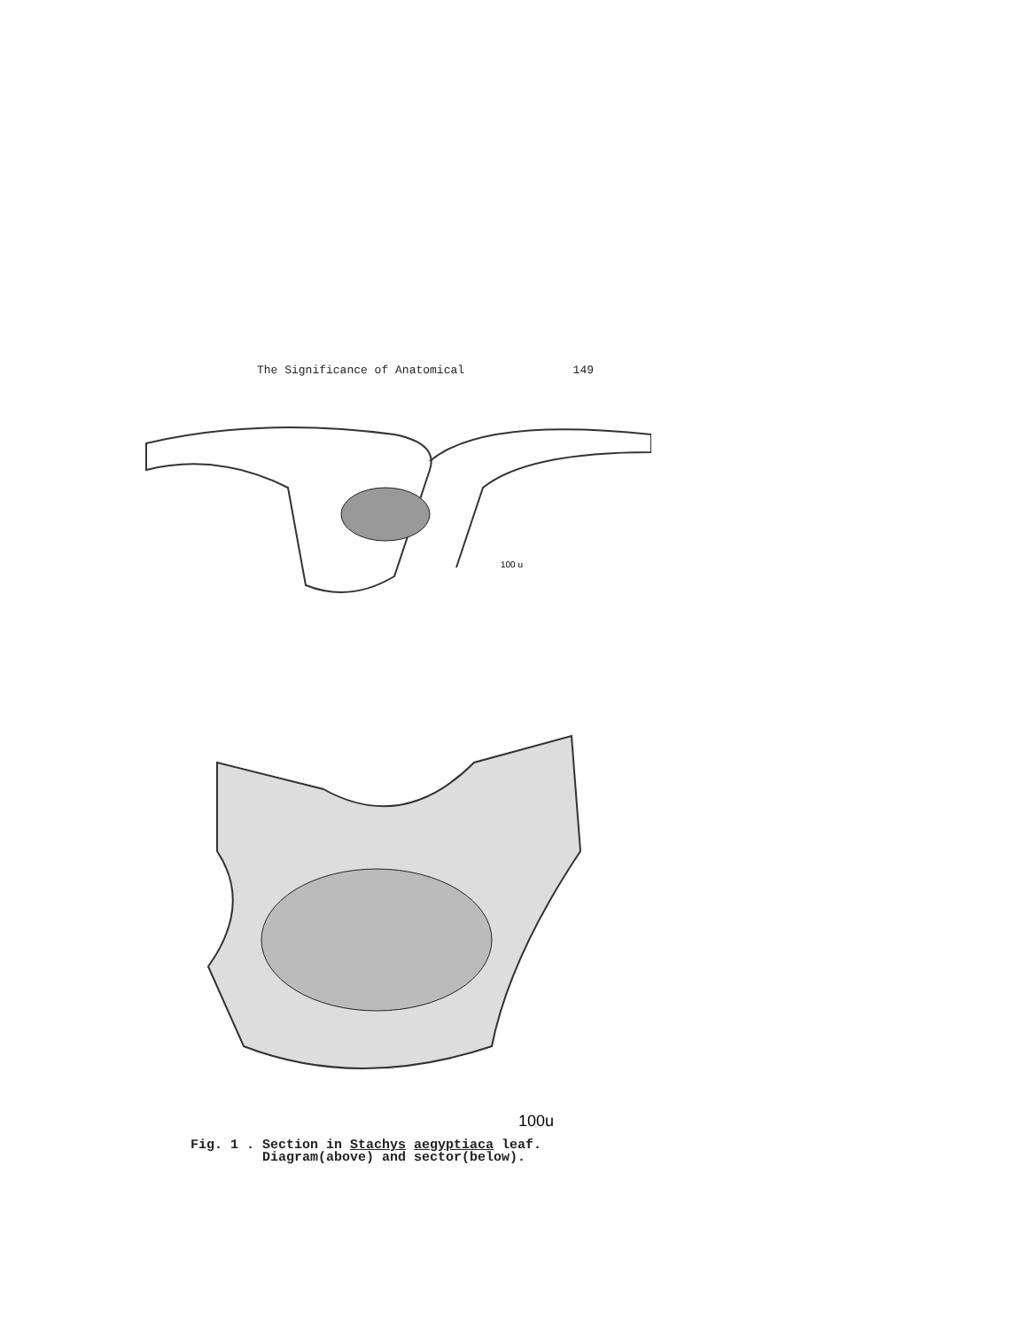The Significance of Anatomical 149
100 u
100u
Fig. 1 . Section in Stachys aegyptiaca leaf.
Diagram(above) and sector(below).